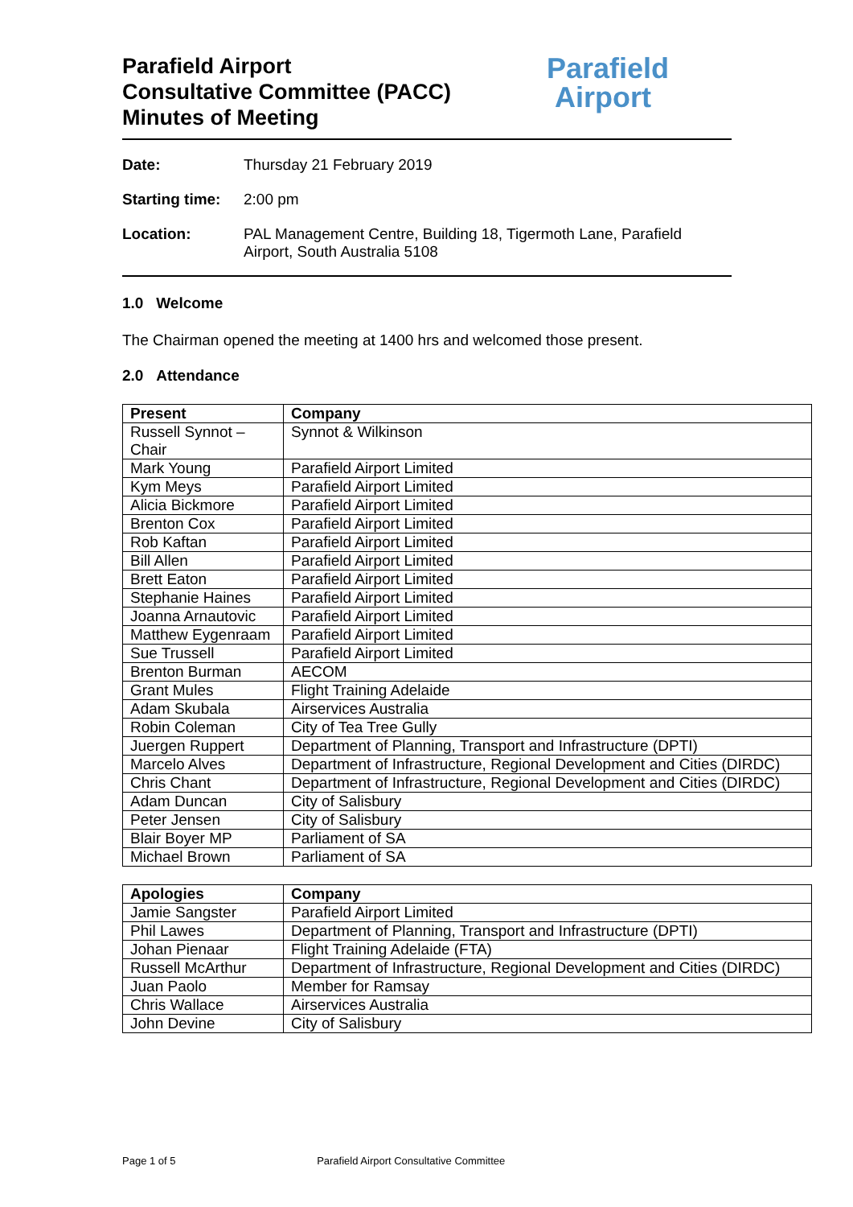Parafield Airport
Consultative Committee (PACC)
Minutes of Meeting
Parafield
Airport
Date: Thursday 21 February 2019
Starting time: 2:00 pm
Location: PAL Management Centre, Building 18, Tigermoth Lane, Parafield Airport, South Australia 5108
1.0 Welcome
The Chairman opened the meeting at 1400 hrs and welcomed those present.
2.0 Attendance
| Present | Company |
| --- | --- |
| Russell Synnot – Chair | Synnot & Wilkinson |
| Mark Young | Parafield Airport Limited |
| Kym Meys | Parafield Airport Limited |
| Alicia Bickmore | Parafield Airport Limited |
| Brenton Cox | Parafield Airport Limited |
| Rob Kaftan | Parafield Airport Limited |
| Bill Allen | Parafield Airport Limited |
| Brett Eaton | Parafield Airport Limited |
| Stephanie Haines | Parafield Airport Limited |
| Joanna Arnautovic | Parafield Airport Limited |
| Matthew Eygenraam | Parafield Airport Limited |
| Sue Trussell | Parafield Airport Limited |
| Brenton Burman | AECOM |
| Grant Mules | Flight Training Adelaide |
| Adam Skubala | Airservices Australia |
| Robin Coleman | City of Tea Tree Gully |
| Juergen Ruppert | Department of Planning, Transport and Infrastructure (DPTI) |
| Marcelo Alves | Department of Infrastructure, Regional Development and Cities (DIRDC) |
| Chris Chant | Department of Infrastructure, Regional Development and Cities (DIRDC) |
| Adam Duncan | City of Salisbury |
| Peter Jensen | City of Salisbury |
| Blair Boyer MP | Parliament of SA |
| Michael Brown | Parliament of SA |
| Apologies | Company |
| --- | --- |
| Jamie Sangster | Parafield Airport Limited |
| Phil Lawes | Department of Planning, Transport and Infrastructure (DPTI) |
| Johan Pienaar | Flight Training Adelaide (FTA) |
| Russell McArthur | Department of Infrastructure, Regional Development and Cities (DIRDC) |
| Juan Paolo | Member for Ramsay |
| Chris Wallace | Airservices Australia |
| John Devine | City of Salisbury |
Page 1 of 5 Parafield Airport Consultative Committee